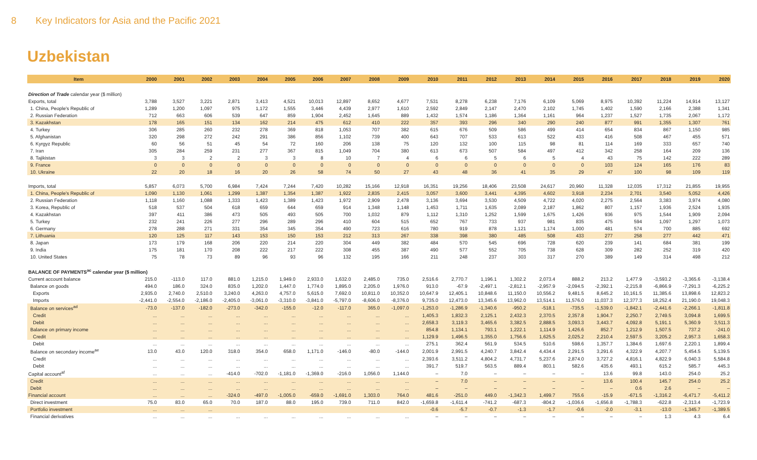8 Key Indicators for Asia and the Pacific 2021
Uzbekistan
| Item | 2000 | 2001 | 2002 | 2003 | 2004 | 2005 | 2006 | 2007 | 2008 | 2009 | 2010 | 2011 | 2012 | 2013 | 2014 | 2015 | 2016 | 2017 | 2018 | 2019 | 2020 |
| --- | --- | --- | --- | --- | --- | --- | --- | --- | --- | --- | --- | --- | --- | --- | --- | --- | --- | --- | --- | --- | --- |
| Direction of Trade calendar year ($ million) | | | | | | | | | | | | | | | | | | | | | |
| Exports, total | 3,788 | 3,527 | 3,221 | 2,871 | 3,413 | 4,521 | 10,013 | 12,897 | 8,652 | 4,677 | 7,531 | 8,278 | 6,238 | 7,176 | 6,109 | 5,069 | 8,975 | 10,392 | 11,224 | 14,914 | 13,127 |
| 1. China, People's Republic of | 1,289 | 1,200 | 1,097 | 975 | 1,172 | 1,555 | 3,446 | 4,439 | 2,977 | 1,610 | 2,592 | 2,849 | 2,147 | 2,470 | 2,102 | 1,745 | 1,402 | 1,590 | 2,166 | 2,388 | 1,341 |
| 2. Russian Federation | 712 | 663 | 606 | 539 | 647 | 859 | 1,904 | 2,452 | 1,645 | 889 | 1,432 | 1,574 | 1,186 | 1,364 | 1,161 | 964 | 1,237 | 1,527 | 1,735 | 2,067 | 1,172 |
| 3. Kazakhstan | 178 | 165 | 151 | 134 | 162 | 214 | 475 | 612 | 410 | 222 | 357 | 393 | 296 | 340 | 290 | 240 | 877 | 991 | 1,355 | 1,307 | 761 |
| 4. Turkey | 306 | 285 | 260 | 232 | 278 | 369 | 818 | 1,053 | 707 | 382 | 615 | 676 | 509 | 586 | 499 | 414 | 654 | 834 | 867 | 1,150 | 985 |
| 5. Afghanistan | 320 | 298 | 272 | 242 | 291 | 386 | 856 | 1,102 | 739 | 400 | 643 | 707 | 533 | 613 | 522 | 433 | 416 | 508 | 467 | 455 | 571 |
| 6. Kyrgyz Republic | 60 | 56 | 51 | 45 | 54 | 72 | 160 | 206 | 138 | 75 | 120 | 132 | 100 | 115 | 98 | 81 | 114 | 169 | 333 | 657 | 740 |
| 7. Iran | 305 | 284 | 259 | 231 | 277 | 367 | 815 | 1,049 | 704 | 380 | 613 | 673 | 507 | 584 | 497 | 412 | 342 | 258 | 164 | 209 | 136 |
| 8. Tajikistan | 3 | 3 | 2 | 2 | 3 | 3 | 8 | 10 | 7 | 4 | 6 | 6 | 5 | 6 | 5 | 4 | 43 | 75 | 142 | 222 | 289 |
| 9. France | 0 | 0 | 0 | 0 | 0 | 0 | 0 | 0 | 0 | 0 | 0 | 0 | 0 | 0 | 0 | 0 | 103 | 124 | 165 | 176 | 83 |
| 10. Ukraine | 22 | 20 | 18 | 16 | 20 | 26 | 58 | 74 | 50 | 27 | 43 | 48 | 36 | 41 | 35 | 29 | 47 | 100 | 98 | 109 | 119 |
| Imports, total | 5,857 | 6,073 | 5,700 | 6,984 | 7,424 | 7,244 | 7,420 | 10,282 | 15,166 | 12,918 | 16,351 | 19,256 | 18,406 | 23,508 | 24,617 | 20,960 | 11,328 | 12,035 | 17,312 | 21,855 | 19,955 |
| 1. China, People's Republic of | 1,090 | 1,130 | 1,061 | 1,299 | 1,387 | 1,354 | 1,387 | 1,922 | 2,835 | 2,415 | 3,057 | 3,600 | 3,441 | 4,395 | 4,602 | 3,918 | 2,234 | 2,701 | 3,540 | 5,052 | 4,426 |
| 2. Russian Federation | 1,118 | 1,160 | 1,088 | 1,333 | 1,423 | 1,389 | 1,423 | 1,972 | 2,909 | 2,478 | 3,136 | 3,694 | 3,530 | 4,509 | 4,722 | 4,020 | 2,275 | 2,564 | 3,383 | 3,974 | 4,080 |
| 3. Korea, Republic of | 518 | 537 | 504 | 618 | 659 | 644 | 659 | 914 | 1,348 | 1,148 | 1,453 | 1,711 | 1,635 | 2,089 | 2,187 | 1,862 | 807 | 1,157 | 1,936 | 2,524 | 1,935 |
| 4. Kazakhstan | 397 | 411 | 386 | 473 | 505 | 493 | 505 | 700 | 1,032 | 879 | 1,112 | 1,310 | 1,252 | 1,599 | 1,675 | 1,426 | 936 | 975 | 1,544 | 1,909 | 2,094 |
| 5. Turkey | 232 | 241 | 226 | 277 | 296 | 289 | 296 | 410 | 604 | 515 | 652 | 767 | 733 | 937 | 981 | 835 | 475 | 594 | 1,097 | 1,297 | 1,073 |
| 6. Germany | 278 | 288 | 271 | 331 | 354 | 345 | 354 | 490 | 723 | 616 | 780 | 919 | 878 | 1,121 | 1,174 | 1,000 | 481 | 574 | 700 | 885 | 692 |
| 7. Lithuania | 120 | 125 | 117 | 143 | 153 | 150 | 153 | 212 | 313 | 267 | 338 | 398 | 380 | 485 | 508 | 433 | 277 | 258 | 277 | 442 | 471 |
| 8. Japan | 173 | 179 | 168 | 206 | 220 | 214 | 220 | 304 | 449 | 382 | 484 | 570 | 545 | 696 | 728 | 620 | 239 | 141 | 684 | 381 | 199 |
| 9. India | 175 | 181 | 170 | 208 | 222 | 217 | 222 | 308 | 455 | 387 | 490 | 577 | 552 | 705 | 738 | 628 | 309 | 282 | 252 | 319 | 420 |
| 10. United States | 75 | 78 | 73 | 89 | 96 | 93 | 96 | 132 | 195 | 166 | 211 | 248 | 237 | 303 | 317 | 270 | 389 | 149 | 314 | 498 | 212 |
| BALANCE OF PAYMENTS<sup>ac</sup> calendar year ($ million) | | | | | | | | | | | | | | | | | | | | | |
| Current account balance | 215.0 | -113.0 | 117.0 | 881.0 | 1,215.0 | 1,949.0 | 2,933.0 | 1,632.0 | 2,485.0 | 735.0 | 2,516.6 | 2,770.7 | 1,196.1 | 1,302.2 | 2,073.4 | 888.2 | 213.2 | 1,477.9 | -3,593.2 | -3,365.6 | -3,138.4 |
| Balance on goods | 494.0 | 186.0 | 324.0 | 835.0 | 1,202.0 | 1,447.0 | 1,774.0 | 1,895.0 | 2,205.0 | 1,976.0 | 913.0 | -67.9 | -2,497.1 | -2,812.1 | -2,957.9 | -2,094.5 | -2,392.1 | -2,215.8 | -6,866.9 | -7,291.3 | -6,225.2 |
| Exports | 2,935.0 | 2,740.0 | 2,510.0 | 3,240.0 | 4,263.0 | 4,757.0 | 5,615.0 | 7,692.0 | 10,811.0 | 10,352.0 | 10,647.9 | 12,405.1 | 10,848.6 | 11,150.0 | 10,556.2 | 9,481.5 | 8,645.2 | 10,161.5 | 11,385.6 | 13,898.6 | 12,823.2 |
| Imports | -2,441.0 | -2,554.0 | -2,186.0 | -2,405.0 | -3,061.0 | -3,310.0 | -3,841.0 | -5,797.0 | -8,606.0 | -8,376.0 | 9,735.0 | 12,473.0 | 13,345.6 | 13,962.0 | 13,514.1 | 11,576.0 | 11,037.3 | 12,377.3 | 18,252.4 | 21,190.0 | 19,048.3 |
| Balance on services<sup>ad</sup> | -73.0 | -137.0 | -182.0 | -273.0 | -342.0 | -155.0 | -12.0 | -117.0 | 365.0 | -1,097.0 | -1,253.0 | -1,286.9 | -1,340.6 | -950.2 | -518.1 | -735.5 | -1,539.0 | -1,842.1 | -2,441.6 | -2,266.1 | -1,811.8 |
| Credit | ... | ... | ... | ... | ... | ... | ... | ... | ... | ... | 1,405.3 | 1,832.3 | 2,125.1 | 2,432.3 | 2,370.5 | 2,357.8 | 1,904.7 | 2,250.7 | 2,749.5 | 3,094.8 | 1,699.5 |
| Debit | ... | ... | ... | ... | ... | ... | ... | ... | ... | ... | 2,658.3 | 3,119.3 | 3,465.6 | 3,382.5 | 2,888.5 | 3,093.3 | 3,443.7 | 4,092.8 | 5,191.1 | 5,360.9 | 3,511.3 |
| Balance on primary income | ... | ... | ... | ... | ... | ... | ... | ... | ... | ... | 854.8 | 1,134.1 | 793.1 | 1,222.1 | 1,114.9 | 1,426.6 | 852.7 | 1,212.9 | 1,507.5 | 737.2 | -241.0 |
| Credit | ... | ... | ... | ... | ... | ... | ... | ... | ... | ... | 1,129.9 | 1,496.5 | 1,355.0 | 1,756.6 | 1,625.5 | 2,025.2 | 2,210.4 | 2,597.5 | 3,205.2 | 2,957.3 | 1,658.3 |
| Debit | ... | ... | ... | ... | ... | ... | ... | ... | ... | ... | 275.1 | 362.4 | 561.9 | 534.5 | 510.6 | 598.6 | 1,357.7 | 1,384.6 | 1,697.6 | 2,220.1 | 1,899.4 |
| Balance on secondary income<sup>ae</sup> | 13.0 | 43.0 | 120.0 | 318.0 | 354.0 | 658.0 | 1,171.0 | -146.0 | -80.0 | -144.0 | 2,001.9 | 2,991.5 | 4,240.7 | 3,842.4 | 4,434.4 | 2,291.5 | 3,291.6 | 4,322.9 | 4,207.7 | 5,454.5 | 5,139.5 |
| Credit | ... | ... | ... | ... | ... | ... | ... | ... | ... | ... | 2,393.6 | 3,511.2 | 4,804.2 | 4,731.7 | 5,237.6 | 2,874.0 | 3,727.2 | 4,816.1 | 4,822.9 | 6,040.3 | 5,584.8 |
| Debit | ... | ... | ... | ... | ... | ... | ... | ... | ... | ... | 391.7 | 519.7 | 563.5 | 889.4 | 803.1 | 582.6 | 435.6 | 493.1 | 615.2 | 585.7 | 445.3 |
| Capital account<sup>af</sup> | ... | ... | ... | -414.0 | -702.0 | -1,181.0 | -1,369.0 | -216.0 | 1,056.0 | 1,144.0 | – | 7.0 | – | – | – | – | 13.6 | 99.8 | 143.0 | 254.0 | 25.2 |
| Credit | ... | ... | ... | ... | ... | ... | ... | ... | ... | ... | – | 7.0 | – | – | – | – | 13.6 | 100.4 | 145.7 | 254.0 | 25.2 |
| Debit | ... | ... | ... | ... | ... | ... | ... | ... | ... | ... | – | – | – | – | – | – | – | 0.6 | 2.6 | – | – |
| Financial account | ... | ... | ... | -324.0 | -497.0 | -1,005.0 | -659.0 | -1,691.0 | 1,303.0 | 764.0 | 481.6 | -251.0 | 449.0 | -1,342.3 | 1,499.7 | 755.6 | -15.9 | -671.5 | -1,316.2 | -6,471.7 | -5,411.2 |
| Direct investment | 75.0 | 83.0 | 65.0 | 70.0 | 187.0 | 88.0 | 195.0 | 739.0 | 711.0 | 842.0 | -1,659.8 | -1,611.4 | -741.2 | -687.3 | -804.2 | -1,036.6 | -1,656.8 | -1,788.3 | -622.8 | -2,313.4 | -1,723.9 |
| Portfolio investment | ... | ... | ... | | | | | | | | -0.6 | -5.7 | -0.7 | -1.3 | -1.7 | -0.6 | -2.0 | -3.1 | -13.0 | -1,345.7 | -1,389.5 |
| Financial derivatives | ... | ... | ... | ... | ... | ... | ... | ... | ... | ... | – | – | – | – | – | – | – | – | 1.3 | 4.3 | 6.4 |